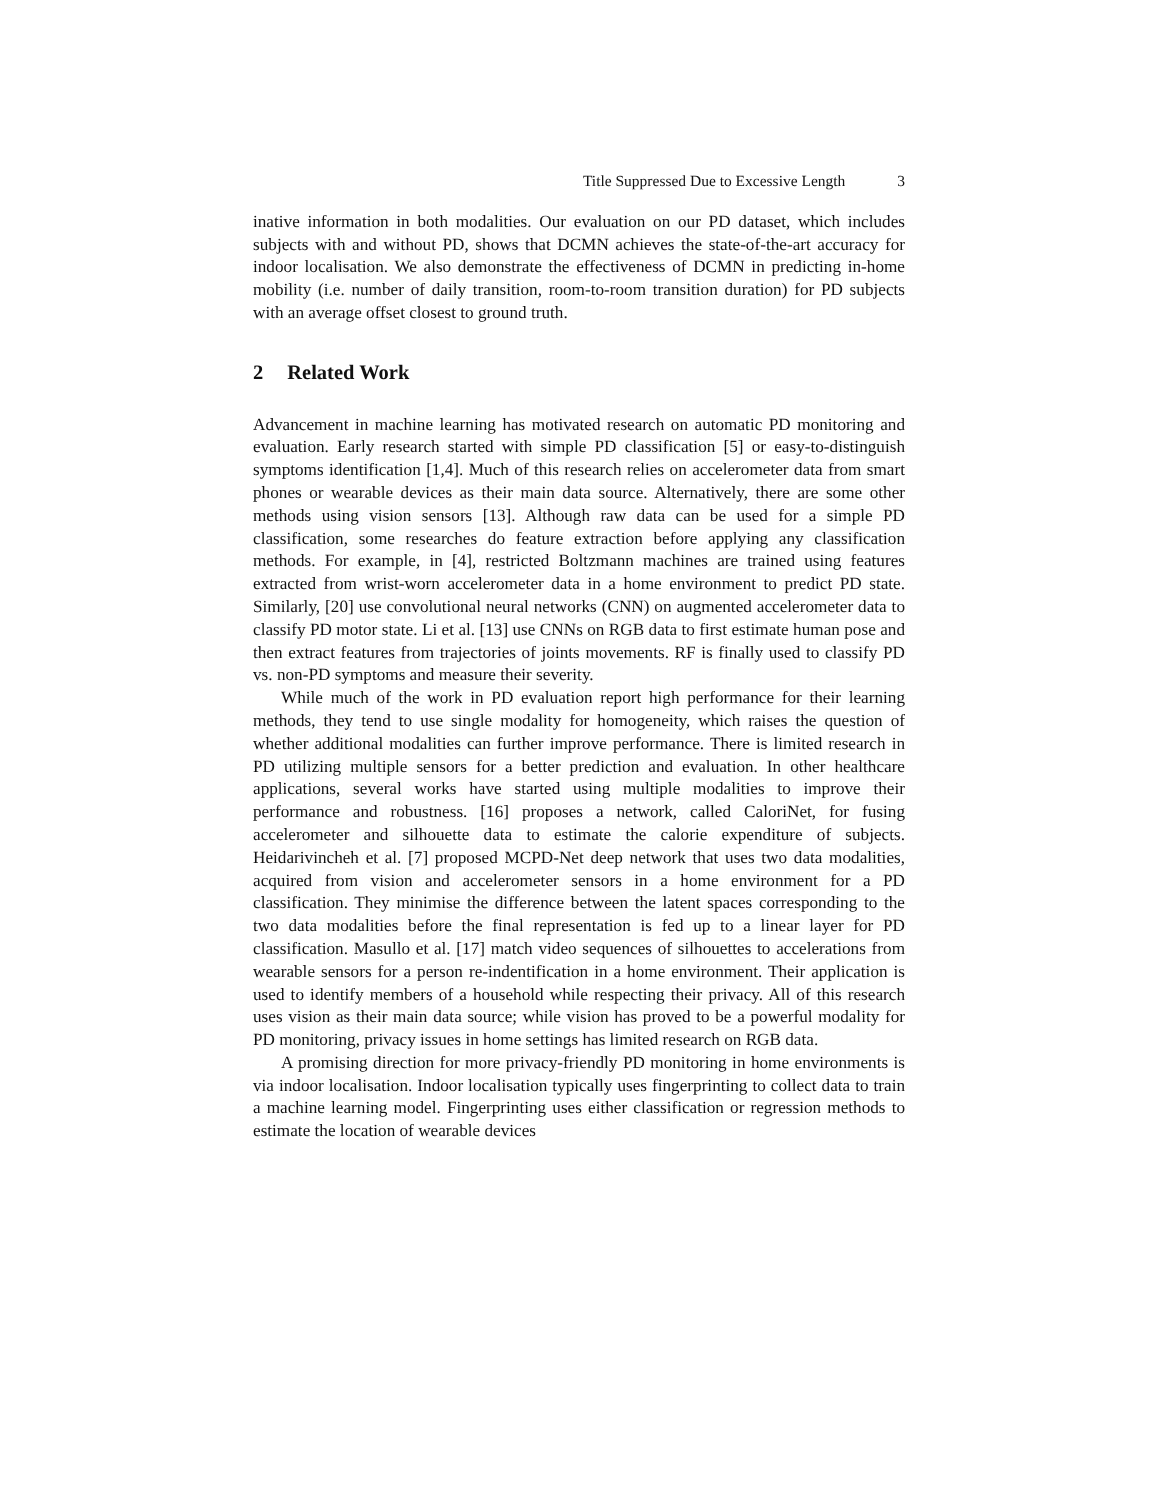Title Suppressed Due to Excessive Length 3
inative information in both modalities. Our evaluation on our PD dataset, which includes subjects with and without PD, shows that DCMN achieves the state-of-the-art accuracy for indoor localisation. We also demonstrate the effectiveness of DCMN in predicting in-home mobility (i.e. number of daily transition, room-to-room transition duration) for PD subjects with an average offset closest to ground truth.
2 Related Work
Advancement in machine learning has motivated research on automatic PD monitoring and evaluation. Early research started with simple PD classification [5] or easy-to-distinguish symptoms identification [1,4]. Much of this research relies on accelerometer data from smart phones or wearable devices as their main data source. Alternatively, there are some other methods using vision sensors [13]. Although raw data can be used for a simple PD classification, some researches do feature extraction before applying any classification methods. For example, in [4], restricted Boltzmann machines are trained using features extracted from wrist-worn accelerometer data in a home environment to predict PD state. Similarly, [20] use convolutional neural networks (CNN) on augmented accelerometer data to classify PD motor state. Li et al. [13] use CNNs on RGB data to first estimate human pose and then extract features from trajectories of joints movements. RF is finally used to classify PD vs. non-PD symptoms and measure their severity.
While much of the work in PD evaluation report high performance for their learning methods, they tend to use single modality for homogeneity, which raises the question of whether additional modalities can further improve performance. There is limited research in PD utilizing multiple sensors for a better prediction and evaluation. In other healthcare applications, several works have started using multiple modalities to improve their performance and robustness. [16] proposes a network, called CaloriNet, for fusing accelerometer and silhouette data to estimate the calorie expenditure of subjects. Heidarivincheh et al. [7] proposed MCPD-Net deep network that uses two data modalities, acquired from vision and accelerometer sensors in a home environment for a PD classification. They minimise the difference between the latent spaces corresponding to the two data modalities before the final representation is fed up to a linear layer for PD classification. Masullo et al. [17] match video sequences of silhouettes to accelerations from wearable sensors for a person re-indentification in a home environment. Their application is used to identify members of a household while respecting their privacy. All of this research uses vision as their main data source; while vision has proved to be a powerful modality for PD monitoring, privacy issues in home settings has limited research on RGB data.
A promising direction for more privacy-friendly PD monitoring in home environments is via indoor localisation. Indoor localisation typically uses fingerprinting to collect data to train a machine learning model. Fingerprinting uses either classification or regression methods to estimate the location of wearable devices